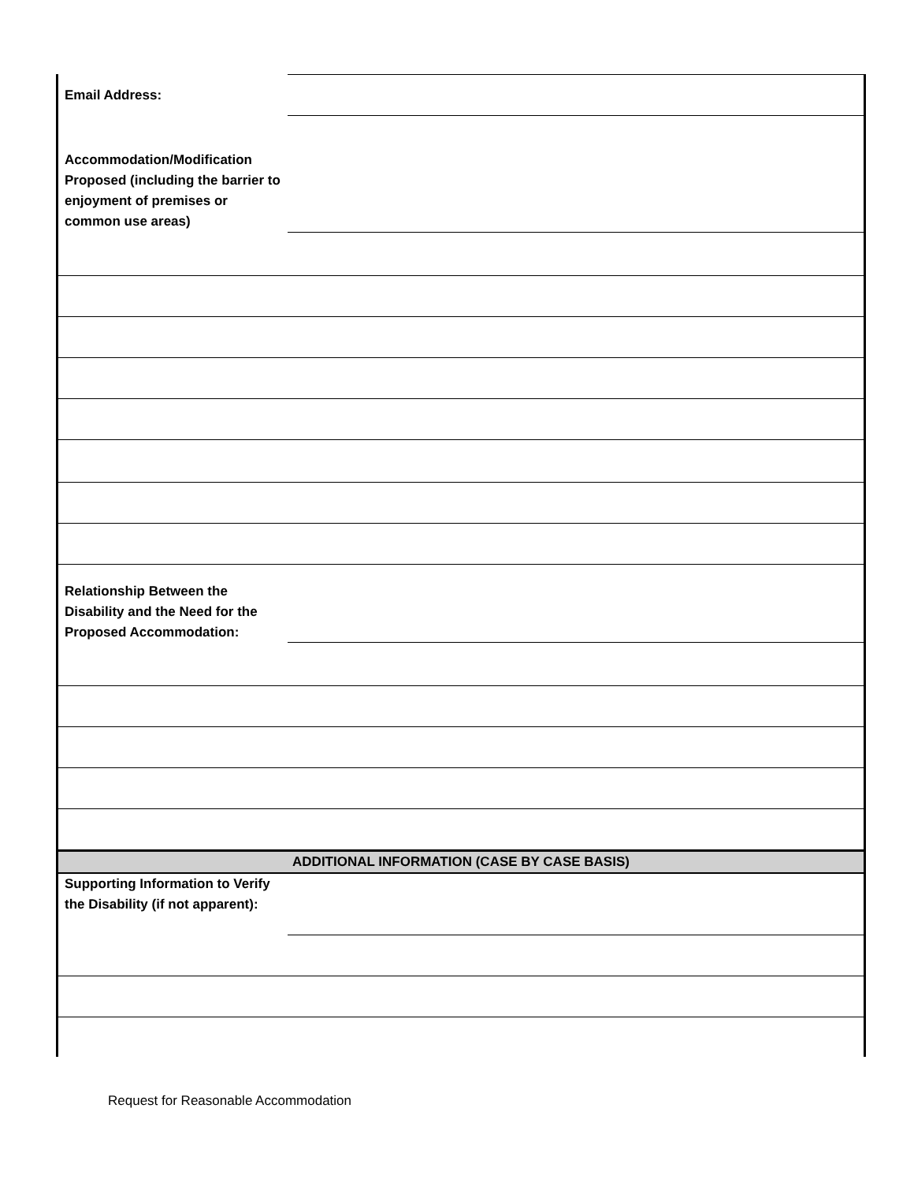| Email Address: | |
| Accommodation/Modification Proposed (including the barrier to enjoyment of premises or common use areas) | |
| Relationship Between the Disability and the Need for the Proposed Accommodation: | |
| ADDITIONAL INFORMATION (CASE BY CASE BASIS) | |
| Supporting Information to Verify the Disability (if not apparent): | |
Request for Reasonable Accommodation